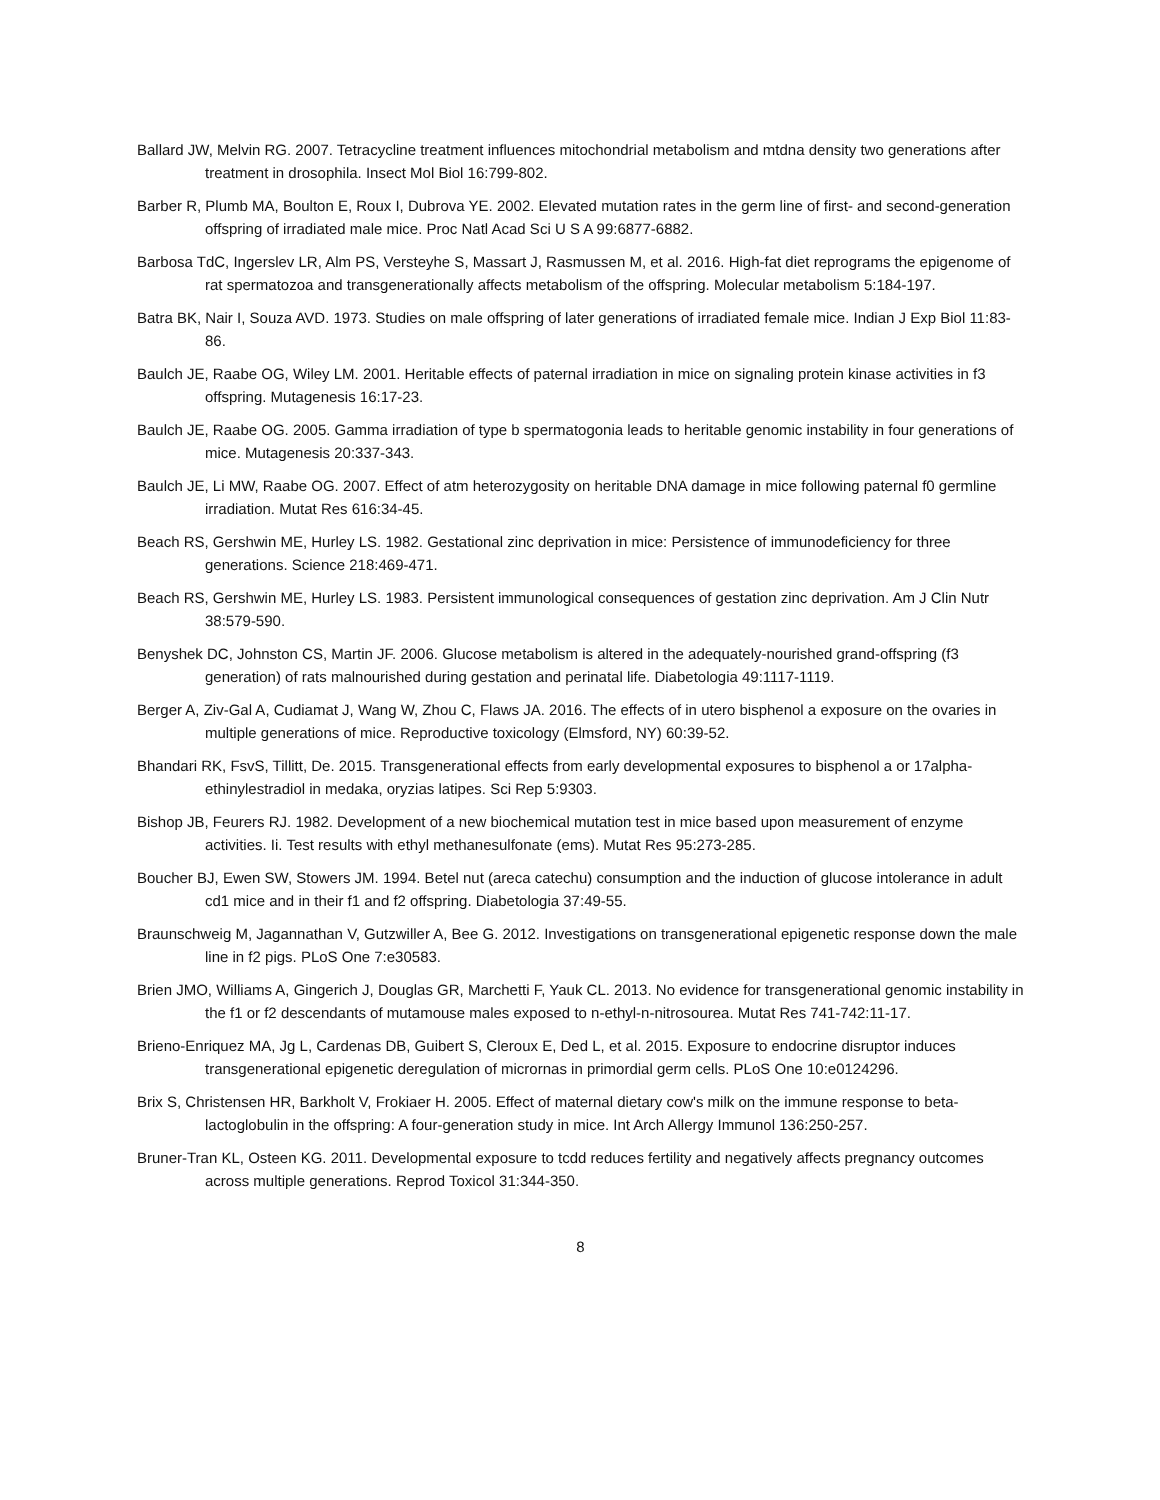Ballard JW, Melvin RG. 2007. Tetracycline treatment influences mitochondrial metabolism and mtdna density two generations after treatment in drosophila. Insect Mol Biol 16:799-802.
Barber R, Plumb MA, Boulton E, Roux I, Dubrova YE. 2002. Elevated mutation rates in the germ line of first- and second-generation offspring of irradiated male mice. Proc Natl Acad Sci U S A 99:6877-6882.
Barbosa TdC, Ingerslev LR, Alm PS, Versteyhe S, Massart J, Rasmussen M, et al. 2016. High-fat diet reprograms the epigenome of rat spermatozoa and transgenerationally affects metabolism of the offspring. Molecular metabolism 5:184-197.
Batra BK, Nair I, Souza AVD. 1973. Studies on male offspring of later generations of irradiated female mice. Indian J Exp Biol 11:83-86.
Baulch JE, Raabe OG, Wiley LM. 2001. Heritable effects of paternal irradiation in mice on signaling protein kinase activities in f3 offspring. Mutagenesis 16:17-23.
Baulch JE, Raabe OG. 2005. Gamma irradiation of type b spermatogonia leads to heritable genomic instability in four generations of mice. Mutagenesis 20:337-343.
Baulch JE, Li MW, Raabe OG. 2007. Effect of atm heterozygosity on heritable DNA damage in mice following paternal f0 germline irradiation. Mutat Res 616:34-45.
Beach RS, Gershwin ME, Hurley LS. 1982. Gestational zinc deprivation in mice: Persistence of immunodeficiency for three generations. Science 218:469-471.
Beach RS, Gershwin ME, Hurley LS. 1983. Persistent immunological consequences of gestation zinc deprivation. Am J Clin Nutr 38:579-590.
Benyshek DC, Johnston CS, Martin JF. 2006. Glucose metabolism is altered in the adequately-nourished grand-offspring (f3 generation) of rats malnourished during gestation and perinatal life. Diabetologia 49:1117-1119.
Berger A, Ziv-Gal A, Cudiamat J, Wang W, Zhou C, Flaws JA. 2016. The effects of in utero bisphenol a exposure on the ovaries in multiple generations of mice. Reproductive toxicology (Elmsford, NY) 60:39-52.
Bhandari RK, FsvS, Tillitt, De. 2015. Transgenerational effects from early developmental exposures to bisphenol a or 17alpha-ethinylestradiol in medaka, oryzias latipes. Sci Rep 5:9303.
Bishop JB, Feurers RJ. 1982. Development of a new biochemical mutation test in mice based upon measurement of enzyme activities. Ii. Test results with ethyl methanesulfonate (ems). Mutat Res 95:273-285.
Boucher BJ, Ewen SW, Stowers JM. 1994. Betel nut (areca catechu) consumption and the induction of glucose intolerance in adult cd1 mice and in their f1 and f2 offspring. Diabetologia 37:49-55.
Braunschweig M, Jagannathan V, Gutzwiller A, Bee G. 2012. Investigations on transgenerational epigenetic response down the male line in f2 pigs. PLoS One 7:e30583.
Brien JMO, Williams A, Gingerich J, Douglas GR, Marchetti F, Yauk CL. 2013. No evidence for transgenerational genomic instability in the f1 or f2 descendants of mutamouse males exposed to n-ethyl-n-nitrosourea. Mutat Res 741-742:11-17.
Brieno-Enriquez MA, Jg L, Cardenas DB, Guibert S, Cleroux E, Ded L, et al. 2015. Exposure to endocrine disruptor induces transgenerational epigenetic deregulation of micrornas in primordial germ cells. PLoS One 10:e0124296.
Brix S, Christensen HR, Barkholt V, Frokiaer H. 2005. Effect of maternal dietary cow's milk on the immune response to beta-lactoglobulin in the offspring: A four-generation study in mice. Int Arch Allergy Immunol 136:250-257.
Bruner-Tran KL, Osteen KG. 2011. Developmental exposure to tcdd reduces fertility and negatively affects pregnancy outcomes across multiple generations. Reprod Toxicol 31:344-350.
8